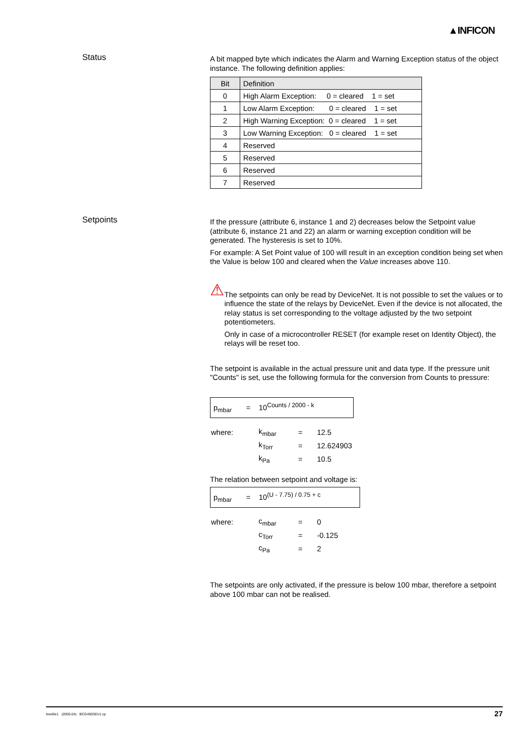▲INFICON
Status
A bit mapped byte which indicates the Alarm and Warning Exception status of the object instance. The following definition applies:
| Bit | Definition |
| --- | --- |
| 0 | High Alarm Exception: 0 = cleared 1 = set |
| 1 | Low Alarm Exception: 0 = cleared 1 = set |
| 2 | High Warning Exception: 0 = cleared 1 = set |
| 3 | Low Warning Exception: 0 = cleared 1 = set |
| 4 | Reserved |
| 5 | Reserved |
| 6 | Reserved |
| 7 | Reserved |
Setpoints
If the pressure (attribute 6, instance 1 and 2) decreases below the Setpoint value (attribute 6, instance 21 and 22) an alarm or warning exception condition will be generated. The hysteresis is set to 10%.
For example: A Set Point value of 100 will result in an exception condition being set when the Value is below 100 and cleared when the Value increases above 110.
⚠
The setpoints can only be read by DeviceNet. It is not possible to set the values or to influence the state of the relays by DeviceNet. Even if the device is not allocated, the relay status is set corresponding to the voltage adjusted by the two setpoint potentiometers.
Only in case of a microcontroller RESET (for example reset on Identity Object), the relays will be reset too.
The setpoint is available in the actual pressure unit and data type. If the pressure unit "Counts" is set, use the following formula for the conversion from Counts to pressure:
p<sub>mbar</sub> = 10<sup>Counts / 2000 - k</sup>
| where: | k<sub>mbar</sub> | = | 12.5 |
| | k<sub>Torr</sub> | = | 12.624903 |
| | k<sub>Pa</sub> | = | 10.5 |
The relation between setpoint and voltage is:
p<sub>mbar</sub> = 10<sup>(U - 7.75) / 0.75 + c</sup>
| where: | c<sub>mbar</sub> | = | 0 |
| | c<sub>Torr</sub> | = | -0.125 |
| | c<sub>Pa</sub> | = | 2 |
The setpoints are only activated, if the pressure is below 100 mbar, therefore a setpoint above 100 mbar can not be realised.
tira40e1 (2005-04) BCG450SDv1.cp 27